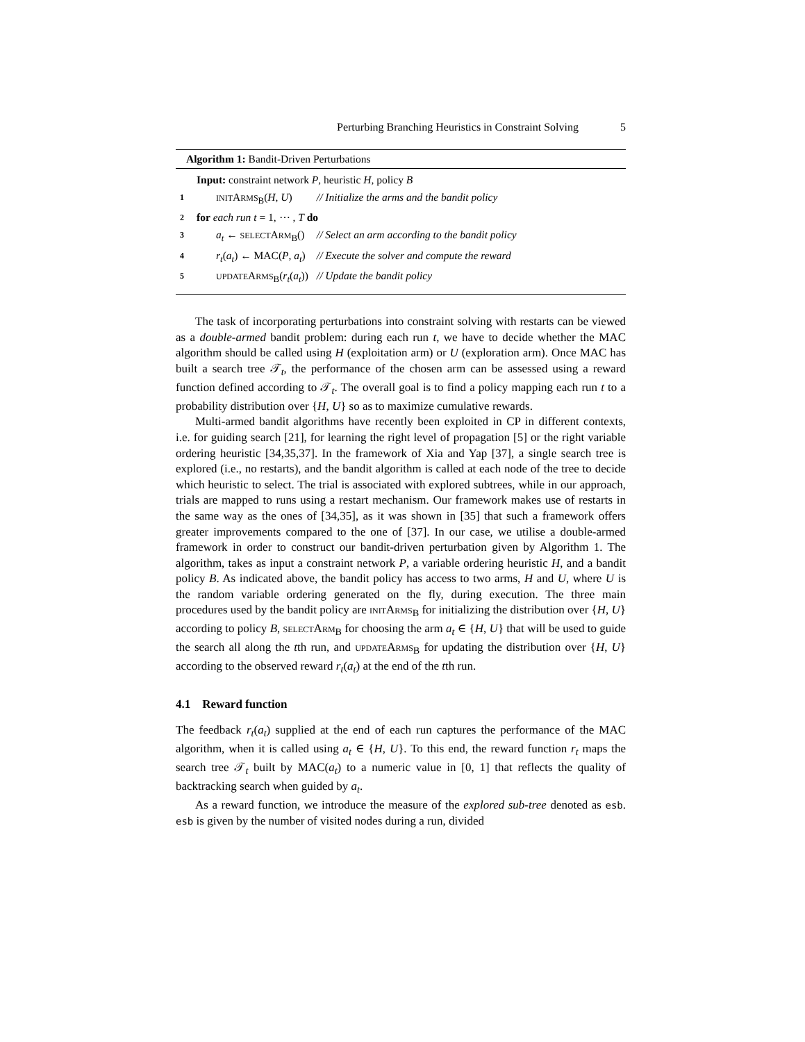Perturbing Branching Heuristics in Constraint Solving 5
Algorithm 1: Bandit-Driven Perturbations
| | Input: constraint network P , heuristic H , policy B | |
| 1 | INIT A RMS<sub>B</sub>( H , U ) | // Initialize the arms and the bandit policy |
| 2 | for each run t = 1, ⋯ , T do | |
| 3 | a<sub>t</sub> ← SELECT A RM<sub>B</sub>() | // Select an arm according to the bandit policy |
| 4 | r<sub>t</sub> ( a<sub>t</sub> ) ← MAC( P , a<sub>t</sub> ) | // Execute the solver and compute the reward |
| 5 | UPDATE A RMS<sub>B</sub>( r<sub>t</sub> ( a<sub>t</sub> )) | // Update the bandit policy |
The task of incorporating perturbations into constraint solving with restarts can be viewed as a double-armed bandit problem: during each run t, we have to decide whether the MAC algorithm should be called using H (exploitation arm) or U (exploration arm). Once MAC has built a search tree 𝒯<sub>t</sub>, the performance of the chosen arm can be assessed using a reward function defined according to 𝒯<sub>t</sub>. The overall goal is to find a policy mapping each run t to a probability distribution over {H, U} so as to maximize cumulative rewards.
Multi-armed bandit algorithms have recently been exploited in CP in different contexts, i.e. for guiding search [21], for learning the right level of propagation [5] or the right variable ordering heuristic [34,35,37]. In the framework of Xia and Yap [37], a single search tree is explored (i.e., no restarts), and the bandit algorithm is called at each node of the tree to decide which heuristic to select. The trial is associated with explored subtrees, while in our approach, trials are mapped to runs using a restart mechanism. Our framework makes use of restarts in the same way as the ones of [34,35], as it was shown in [35] that such a framework offers greater improvements compared to the one of [37]. In our case, we utilise a double-armed framework in order to construct our bandit-driven perturbation given by Algorithm 1. The algorithm, takes as input a constraint network P, a variable ordering heuristic H, and a bandit policy B. As indicated above, the bandit policy has access to two arms, H and U, where U is the random variable ordering generated on the fly, during execution. The three main procedures used by the bandit policy are INITARMS<sub>B</sub> for initializing the distribution over {H, U} according to policy B, SELECTARM<sub>B</sub> for choosing the arm a<sub>t</sub> ∈ {H, U} that will be used to guide the search all along the tth run, and UPDATEARMS<sub>B</sub> for updating the distribution over {H, U} according to the observed reward r<sub>t</sub>(a<sub>t</sub>) at the end of the tth run.
4.1 Reward function
The feedback r<sub>t</sub>(a<sub>t</sub>) supplied at the end of each run captures the performance of the MAC algorithm, when it is called using a<sub>t</sub> ∈ {H, U}. To this end, the reward function r<sub>t</sub> maps the search tree 𝒯<sub>t</sub> built by MAC(a<sub>t</sub>) to a numeric value in [0, 1] that reflects the quality of backtracking search when guided by a<sub>t</sub>.
As a reward function, we introduce the measure of the explored sub-tree denoted as esb. esb is given by the number of visited nodes during a run, divided